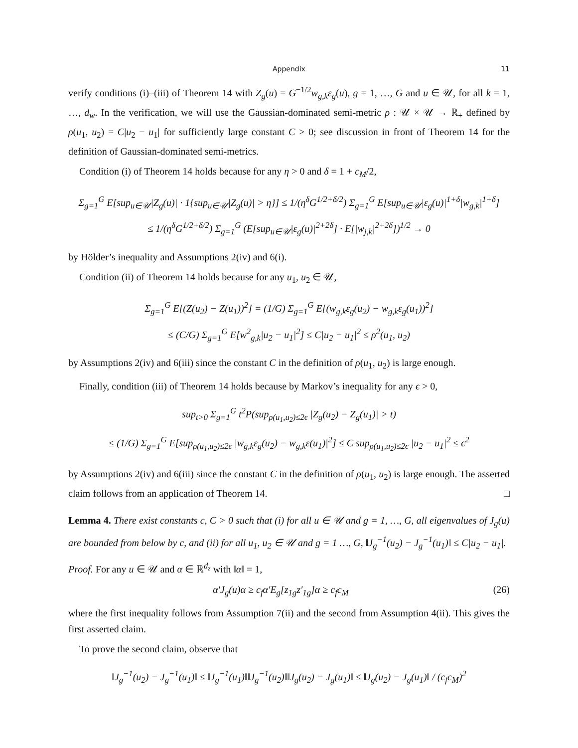Appendix 11
verify conditions (i)–(iii) of Theorem 14 with Z<sub>g</sub>(u) = G<sup>−1/2</sup>w<sub>g,k</sub>ε<sub>g</sub>(u), g = 1, …, G and u ∈ 𝒰, for all k = 1, …, d<sub>w</sub>. In the verification, we will use the Gaussian-dominated semi-metric ρ : 𝒰 × 𝒰 → ℝ<sub>+</sub> defined by ρ(u<sub>1</sub>, u<sub>2</sub>) = C|u<sub>2</sub> − u<sub>1</sub>| for sufficiently large constant C > 0; see discussion in front of Theorem 14 for the definition of Gaussian-dominated semi-metrics.
Condition (i) of Theorem 14 holds because for any η > 0 and δ = 1 + c<sub>M</sub>/2,
Σ<sub>g=1</sub><sup>G</sup> E[sup<sub>u∈𝒰</sub>|Z<sub>g</sub>(u)| · 1{sup<sub>u∈𝒰</sub>|Z<sub>g</sub>(u)| > η}] ≤ 1/(η<sup>δ</sup>G<sup>1/2+δ/2</sup>) Σ<sub>g=1</sub><sup>G</sup> E[sup<sub>u∈𝒰</sub>|ε<sub>g</sub>(u)|<sup>1+δ</sup>|w<sub>g,k</sub>|<sup>1+δ</sup>]
≤ 1/(η<sup>δ</sup>G<sup>1/2+δ/2</sup>) Σ<sub>g=1</sub><sup>G</sup> (E[sup<sub>u∈𝒰</sub>|ε<sub>g</sub>(u)|<sup>2+2δ</sup>] · E[|w<sub>j,k</sub>|<sup>2+2δ</sup>])<sup>1/2</sup> → 0
by Hölder’s inequality and Assumptions 2(iv) and 6(i).
Condition (ii) of Theorem 14 holds because for any u<sub>1</sub>, u<sub>2</sub> ∈ 𝒰,
Σ<sub>g=1</sub><sup>G</sup> E[(Z(u<sub>2</sub>) − Z(u<sub>1</sub>))<sup>2</sup>] = (1/G) Σ<sub>g=1</sub><sup>G</sup> E[(w<sub>g,k</sub>ε<sub>g</sub>(u<sub>2</sub>) − w<sub>g,k</sub>ε<sub>g</sub>(u<sub>1</sub>))<sup>2</sup>]
≤ (C/G) Σ<sub>g=1</sub><sup>G</sup> E[w<sup>2</sup><sub>g,k</sub>|u<sub>2</sub> − u<sub>1</sub>|<sup>2</sup>] ≤ C|u<sub>2</sub> − u<sub>1</sub>|<sup>2</sup> ≤ ρ<sup>2</sup>(u<sub>1</sub>, u<sub>2</sub>)
by Assumptions 2(iv) and 6(iii) since the constant C in the definition of ρ(u<sub>1</sub>, u<sub>2</sub>) is large enough.
Finally, condition (iii) of Theorem 14 holds because by Markov’s inequality for any ϵ > 0,
sup<sub>t>0</sub> Σ<sub>g=1</sub><sup>G</sup> t<sup>2</sup>P(sup<sub>ρ(u<sub>1</sub>,u<sub>2</sub>)≤2ϵ</sub> |Z<sub>g</sub>(u<sub>2</sub>) − Z<sub>g</sub>(u<sub>1</sub>)| > t)
≤ (1/G) Σ<sub>g=1</sub><sup>G</sup> E[sup<sub>ρ(u<sub>1</sub>,u<sub>2</sub>)≤2ϵ</sub> |w<sub>g,k</sub>ε<sub>g</sub>(u<sub>2</sub>) − w<sub>g,k</sub>ε(u<sub>1</sub>)|<sup>2</sup>] ≤ C sup<sub>ρ(u<sub>1</sub>,u<sub>2</sub>)≤2ϵ</sub> |u<sub>2</sub> − u<sub>1</sub>|<sup>2</sup> ≤ ϵ<sup>2</sup>
by Assumptions 2(iv) and 6(iii) since the constant C in the definition of ρ(u<sub>1</sub>, u<sub>2</sub>) is large enough. The asserted claim follows from an application of Theorem 14. □
Lemma 4. There exist constants c, C > 0 such that (i) for all u ∈ 𝒰 and g = 1, …, G, all eigenvalues of J<sub>g</sub>(u) are bounded from below by c, and (ii) for all u<sub>1</sub>, u<sub>2</sub> ∈ 𝒰 and g = 1 …, G, ‖J<sub>g</sub><sup>−1</sup>(u<sub>2</sub>) − J<sub>g</sub><sup>−1</sup>(u<sub>1</sub>)‖ ≤ C|u<sub>2</sub> − u<sub>1</sub>|.
Proof. For any u ∈ 𝒰 and α ∈ ℝ<sup>d<sub>z</sub></sup> with ‖α‖ = 1,
α′J<sub>g</sub>(u)α ≥ c<sub>f</sub>α′E<sub>g</sub>[z<sub>1g</sub>z′<sub>1g</sub>]α ≥ c<sub>f</sub>c<sub>M</sub> (26)
where the first inequality follows from Assumption 7(ii) and the second from Assumption 4(ii). This gives the first asserted claim.
To prove the second claim, observe that
‖J<sub>g</sub><sup>−1</sup>(u<sub>2</sub>) − J<sub>g</sub><sup>−1</sup>(u<sub>1</sub>)‖ ≤ ‖J<sub>g</sub><sup>−1</sup>(u<sub>1</sub>)‖‖J<sub>g</sub><sup>−1</sup>(u<sub>2</sub>)‖‖J<sub>g</sub>(u<sub>2</sub>) − J<sub>g</sub>(u<sub>1</sub>)‖ ≤ ‖J<sub>g</sub>(u<sub>2</sub>) − J<sub>g</sub>(u<sub>1</sub>)‖ / (c<sub>f</sub>c<sub>M</sub>)<sup>2</sup>